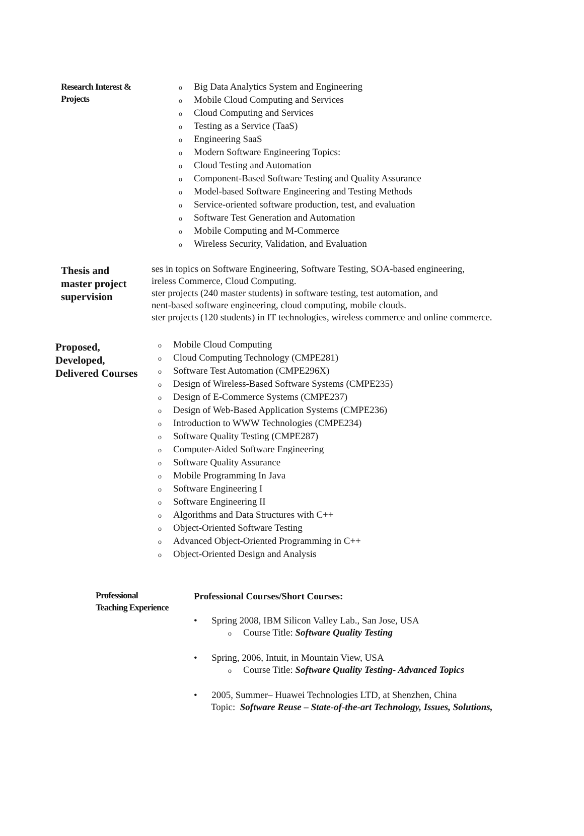Research Interest &
Projects
o Big Data Analytics System and Engineering
o Mobile Cloud Computing and Services
o Cloud Computing and Services
o Testing as a Service (TaaS)
o Engineering SaaS
o Modern Software Engineering Topics:
o Cloud Testing and Automation
o Component-Based Software Testing and Quality Assurance
o Model-based Software Engineering and Testing Methods
o Service-oriented software production, test, and evaluation
o Software Test Generation and Automation
o Mobile Computing and M-Commerce
o Wireless Security, Validation, and Evaluation
Thesis and
master project
supervision
ses in topics on Software Engineering, Software Testing, SOA-based engineering,
ireless Commerce, Cloud Computing.
ster projects (240 master students) in software testing, test automation, and
nent-based software engineering, cloud computing, mobile clouds.
ster projects (120 students) in IT technologies, wireless commerce and online commerce.
Proposed,
Developed,
Delivered Courses
o Mobile Cloud Computing
o Cloud Computing Technology (CMPE281)
o Software Test Automation (CMPE296X)
o Design of Wireless-Based Software Systems (CMPE235)
o Design of E-Commerce Systems (CMPE237)
o Design of Web-Based Application Systems (CMPE236)
o Introduction to WWW Technologies (CMPE234)
o Software Quality Testing (CMPE287)
o Computer-Aided Software Engineering
o Software Quality Assurance
o Mobile Programming In Java
o Software Engineering I
o Software Engineering II
o Algorithms and Data Structures with C++
o Object-Oriented Software Testing
o Advanced Object-Oriented Programming in C++
o Object-Oriented Design and Analysis
Professional
Teaching Experience
Professional Courses/Short Courses:
• Spring 2008, IBM Silicon Valley Lab., San Jose, USA
o Course Title: Software Quality Testing
• Spring, 2006, Intuit, in Mountain View, USA
o Course Title: Software Quality Testing- Advanced Topics
• 2005, Summer– Huawei Technologies LTD, at Shenzhen, China
Topic: Software Reuse – State-of-the-art Technology, Issues, Solutions,